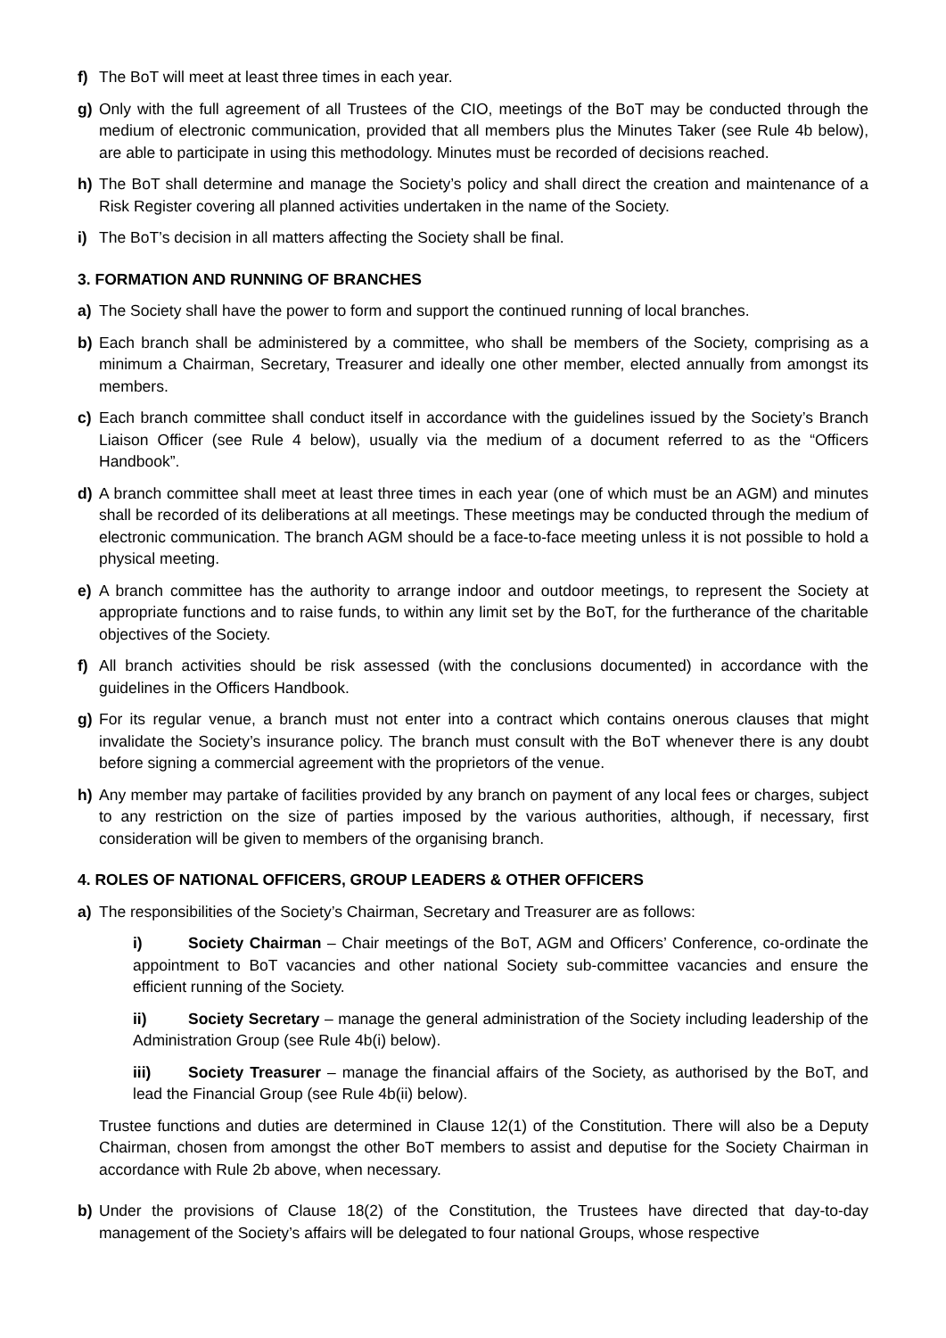f) The BoT will meet at least three times in each year.
g) Only with the full agreement of all Trustees of the CIO, meetings of the BoT may be conducted through the medium of electronic communication, provided that all members plus the Minutes Taker (see Rule 4b below), are able to participate in using this methodology. Minutes must be recorded of decisions reached.
h) The BoT shall determine and manage the Society’s policy and shall direct the creation and maintenance of a Risk Register covering all planned activities undertaken in the name of the Society.
i) The BoT’s decision in all matters affecting the Society shall be final.
3. FORMATION AND RUNNING OF BRANCHES
a) The Society shall have the power to form and support the continued running of local branches.
b) Each branch shall be administered by a committee, who shall be members of the Society, comprising as a minimum a Chairman, Secretary, Treasurer and ideally one other member, elected annually from amongst its members.
c) Each branch committee shall conduct itself in accordance with the guidelines issued by the Society’s Branch Liaison Officer (see Rule 4 below), usually via the medium of a document referred to as the “Officers Handbook”.
d) A branch committee shall meet at least three times in each year (one of which must be an AGM) and minutes shall be recorded of its deliberations at all meetings. These meetings may be conducted through the medium of electronic communication. The branch AGM should be a face-to-face meeting unless it is not possible to hold a physical meeting.
e) A branch committee has the authority to arrange indoor and outdoor meetings, to represent the Society at appropriate functions and to raise funds, to within any limit set by the BoT, for the furtherance of the charitable objectives of the Society.
f) All branch activities should be risk assessed (with the conclusions documented) in accordance with the guidelines in the Officers Handbook.
g) For its regular venue, a branch must not enter into a contract which contains onerous clauses that might invalidate the Society’s insurance policy. The branch must consult with the BoT whenever there is any doubt before signing a commercial agreement with the proprietors of the venue.
h) Any member may partake of facilities provided by any branch on payment of any local fees or charges, subject to any restriction on the size of parties imposed by the various authorities, although, if necessary, first consideration will be given to members of the organising branch.
4. ROLES OF NATIONAL OFFICERS, GROUP LEADERS & OTHER OFFICERS
a) The responsibilities of the Society’s Chairman, Secretary and Treasurer are as follows:
i) Society Chairman – Chair meetings of the BoT, AGM and Officers’ Conference, co-ordinate the appointment to BoT vacancies and other national Society sub-committee vacancies and ensure the efficient running of the Society.
ii) Society Secretary – manage the general administration of the Society including leadership of the Administration Group (see Rule 4b(i) below).
iii) Society Treasurer – manage the financial affairs of the Society, as authorised by the BoT, and lead the Financial Group (see Rule 4b(ii) below).
Trustee functions and duties are determined in Clause 12(1) of the Constitution. There will also be a Deputy Chairman, chosen from amongst the other BoT members to assist and deputise for the Society Chairman in accordance with Rule 2b above, when necessary.
b) Under the provisions of Clause 18(2) of the Constitution, the Trustees have directed that day-to-day management of the Society’s affairs will be delegated to four national Groups, whose respective